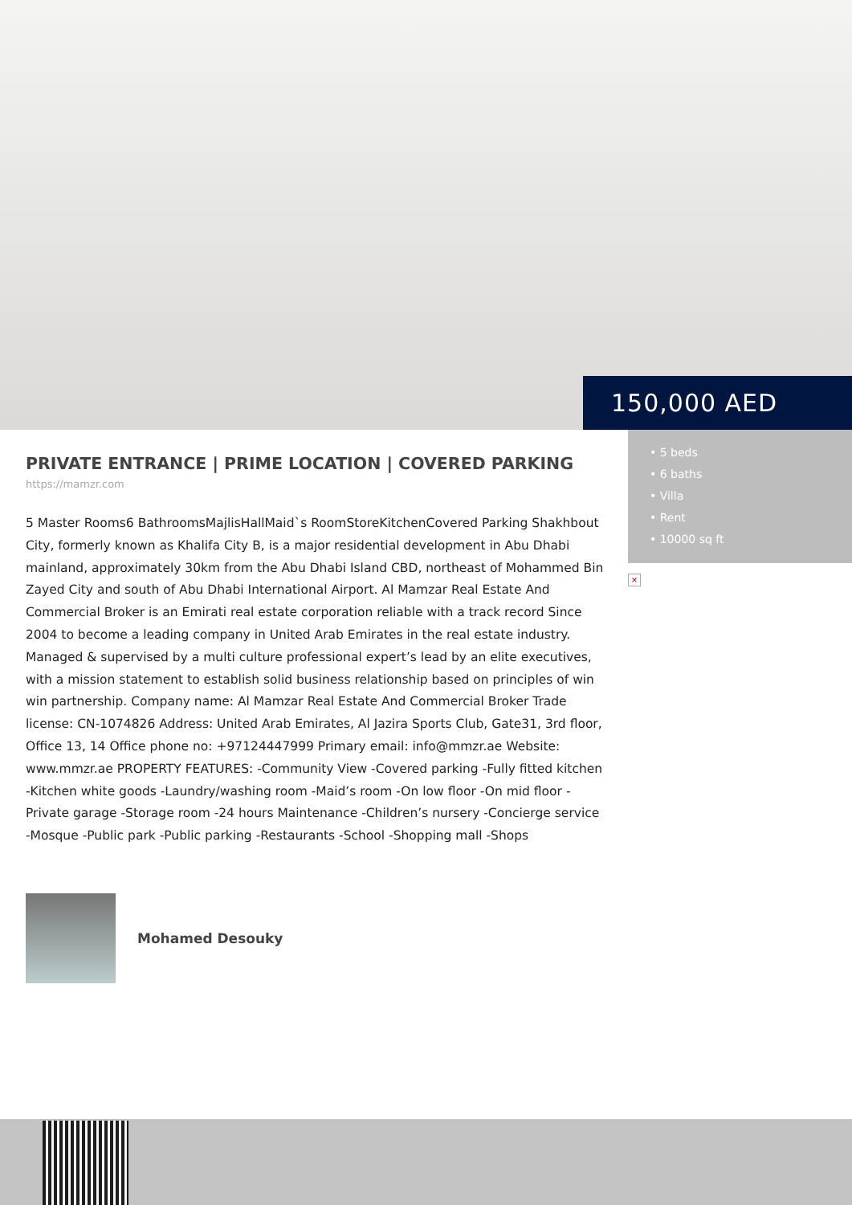150,000 AED
• 5 beds
• 6 baths
• Villa
• Rent
• 10000 sq ft
×
PRIVATE ENTRANCE | PRIME LOCATION | COVERED PARKING
https://mamzr.com
5 Master Rooms6 BathroomsMajlisHallMaid`s RoomStoreKitchenCovered Parking Shakhbout City, formerly known as Khalifa City B, is a major residential development in Abu Dhabi mainland, approximately 30km from the Abu Dhabi Island CBD, northeast of Mohammed Bin Zayed City and south of Abu Dhabi International Airport. Al Mamzar Real Estate And Commercial Broker is an Emirati real estate corporation reliable with a track record Since 2004 to become a leading company in United Arab Emirates in the real estate industry. Managed & supervised by a multi culture professional expert’s lead by an elite executives, with a mission statement to establish solid business relationship based on principles of win win partnership. Company name: Al Mamzar Real Estate And Commercial Broker Trade license: CN-1074826 Address: United Arab Emirates, Al Jazira Sports Club, Gate31, 3rd floor, Office 13, 14 Office phone no: +97124447999 Primary email: info@mmzr.ae Website: www.mmzr.ae PROPERTY FEATURES: -Community View -Covered parking -Fully fitted kitchen -Kitchen white goods -Laundry/washing room -Maid’s room -On low floor -On mid floor -Private garage -Storage room -24 hours Maintenance -Children’s nursery -Concierge service -Mosque -Public park -Public parking -Restaurants -School -Shopping mall -Shops
Mohamed Desouky